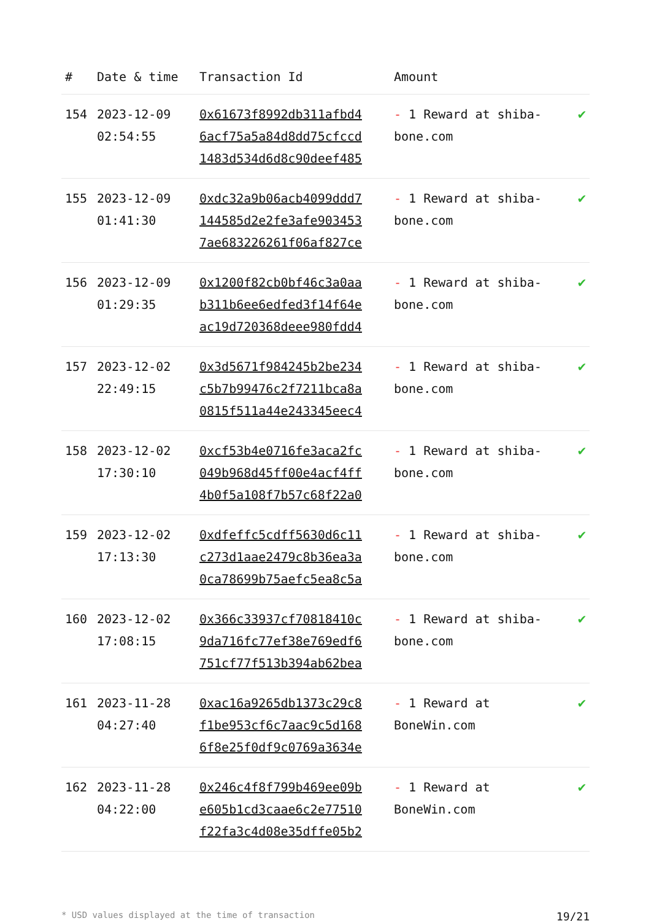| # | Date & time | Transaction Id | Amount | |
| --- | --- | --- | --- | --- |
| 154 | 2023-12-09 02:54:55 | 0x61673f8992db311afbd4 6acf75a5a84d8dd75cfccd 1483d534d6d8c90deef485 | - 1 Reward at shiba-bone.com | ✔ |
| 155 | 2023-12-09 01:41:30 | 0xdc32a9b06acb4099ddd7 144585d2e2fe3afe903453 7ae683226261f06af827ce | - 1 Reward at shiba-bone.com | ✔ |
| 156 | 2023-12-09 01:29:35 | 0x1200f82cb0bf46c3a0aa b311b6ee6edfed3f14f64e ac19d720368deee980fdd4 | - 1 Reward at shiba-bone.com | ✔ |
| 157 | 2023-12-02 22:49:15 | 0x3d5671f984245b2be234 c5b7b99476c2f7211bca8a 0815f511a44e243345eec4 | - 1 Reward at shiba-bone.com | ✔ |
| 158 | 2023-12-02 17:30:10 | 0xcf53b4e0716fe3aca2fc 049b968d45ff00e4acf4ff 4b0f5a108f7b57c68f22a0 | - 1 Reward at shiba-bone.com | ✔ |
| 159 | 2023-12-02 17:13:30 | 0xdfeffc5cdff5630d6c11 c273d1aae2479c8b36ea3a 0ca78699b75aefc5ea8c5a | - 1 Reward at shiba-bone.com | ✔ |
| 160 | 2023-12-02 17:08:15 | 0x366c33937cf70818410c 9da716fc77ef38e769edf6 751cf77f513b394ab62bea | - 1 Reward at shiba-bone.com | ✔ |
| 161 | 2023-11-28 04:27:40 | 0xac16a9265db1373c29c8 f1be953cf6c7aac9c5d168 6f8e25f0df9c0769a3634e | - 1 Reward at BoneWin.com | ✔ |
| 162 | 2023-11-28 04:22:00 | 0x246c4f8f799b469ee09b e605b1cd3caae6c2e77510 f22fa3c4d08e35dffe05b2 | - 1 Reward at BoneWin.com | ✔ |
* USD values displayed at the time of transaction 19/21